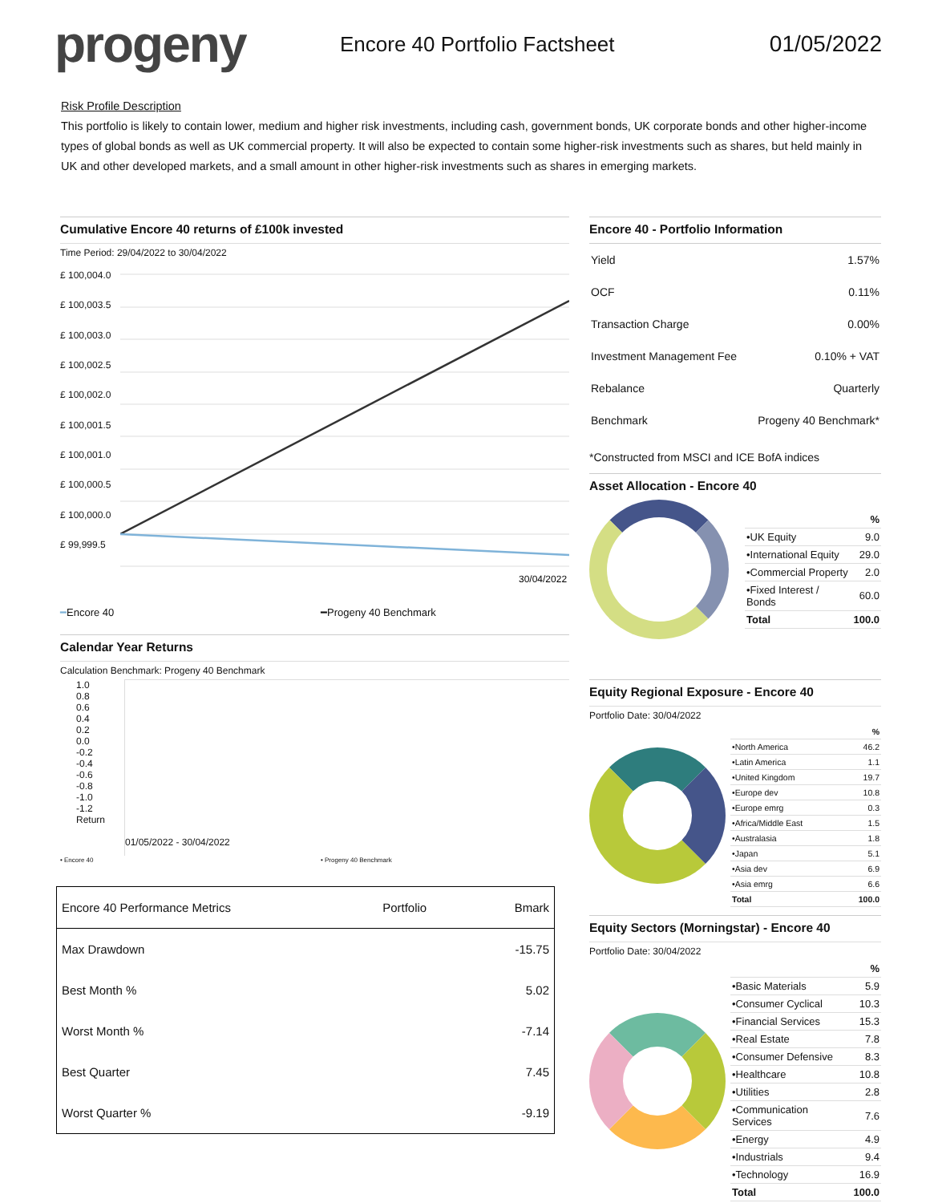progeny
Encore 40 Portfolio Factsheet 01/05/2022
Risk Profile Description
This portfolio is likely to contain lower, medium and higher risk investments, including cash, government bonds, UK corporate bonds and other higher-income types of global bonds as well as UK commercial property. It will also be expected to contain some higher-risk investments such as shares, but held mainly in UK and other developed markets, and a small amount in other higher-risk investments such as shares in emerging markets.
Cumulative Encore 40 returns of £100k invested
Time Period: 29/04/2022 to 30/04/2022
£ 100,004.0
£ 100,003.5
£ 100,003.0
£ 100,002.5
£ 100,002.0
£ 100,001.5
£ 100,001.0
£ 100,000.5
£ 100,000.0
£ 99,999.5
30/04/2022
━Encore 40 ━Progeny 40 Benchmark
Calendar Year Returns
Calculation Benchmark: Progeny 40 Benchmark
1.0
0.8
0.6
0.4
0.2
0.0
-0.2
-0.4
-0.6
-0.8
-1.0
-1.2
Return
01/05/2022 - 30/04/2022
• Encore 40 • Progeny 40 Benchmark
| Encore 40 Performance Metrics | Portfolio | Bmark |
| --- | --- | --- |
| Max Drawdown | | -15.75 |
| Best Month % | | 5.02 |
| Worst Month % | | -7.14 |
| Best Quarter | | 7.45 |
| Worst Quarter % | | -9.19 |
Encore 40 - Portfolio Information
| Yield | 1.57% |
| OCF | 0.11% |
| Transaction Charge | 0.00% |
| Investment Management Fee | 0.10% + VAT |
| Rebalance | Quarterly |
| Benchmark | Progeny 40 Benchmark* |
*Constructed from MSCI and ICE BofA indices
Asset Allocation - Encore 40
| | % |
| --- | --- |
| •UK Equity | 9.0 |
| •International Equity | 29.0 |
| •Commercial Property | 2.0 |
| •Fixed Interest / Bonds | 60.0 |
| Total | 100.0 |
Equity Regional Exposure - Encore 40
Portfolio Date: 30/04/2022
| | % |
| --- | --- |
| •North America | 46.2 |
| •Latin America | 1.1 |
| •United Kingdom | 19.7 |
| •Europe dev | 10.8 |
| •Europe emrg | 0.3 |
| •Africa/Middle East | 1.5 |
| •Australasia | 1.8 |
| •Japan | 5.1 |
| •Asia dev | 6.9 |
| •Asia emrg | 6.6 |
| Total | 100.0 |
Equity Sectors (Morningstar) - Encore 40
Portfolio Date: 30/04/2022
| | % |
| --- | --- |
| •Basic Materials | 5.9 |
| •Consumer Cyclical | 10.3 |
| •Financial Services | 15.3 |
| •Real Estate | 7.8 |
| •Consumer Defensive | 8.3 |
| •Healthcare | 10.8 |
| •Utilities | 2.8 |
| •Communication Services | 7.6 |
| •Energy | 4.9 |
| •Industrials | 9.4 |
| •Technology | 16.9 |
| Total | 100.0 |